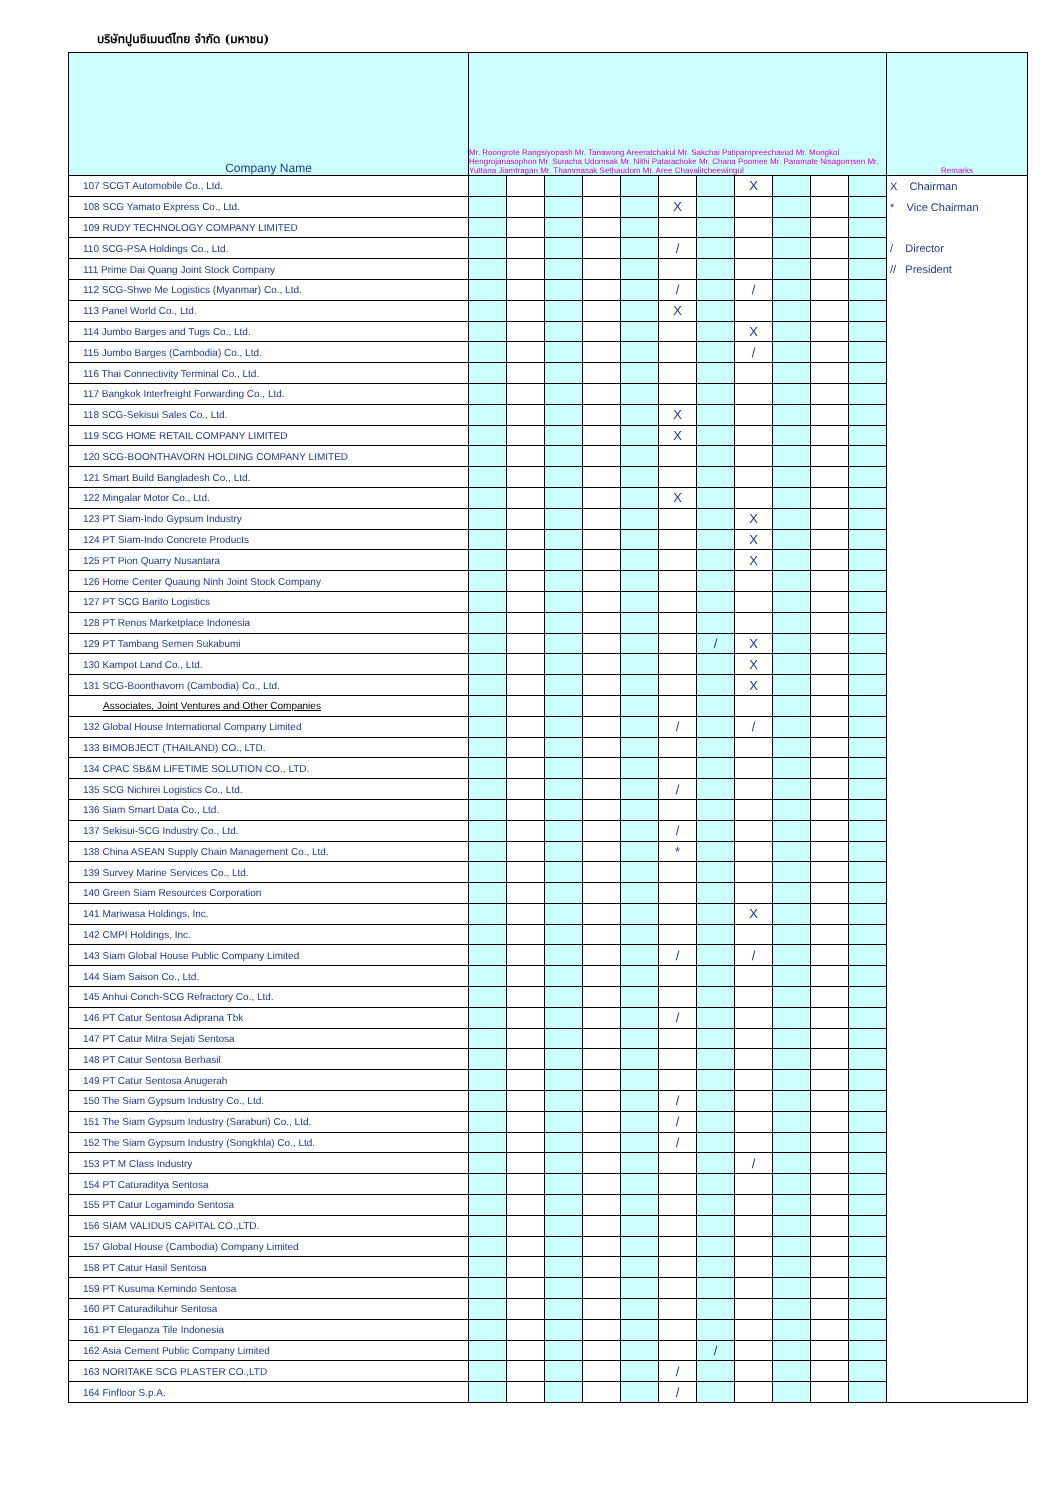บริษัทปูนซิเมนต์ไทย จำกัด (มหาชน)
| Company Name | Mr. Roongrote Rangsiyopash Mr. Tanawong Areeratchakul Mr. Sakchai Patiparnpreechavud Mr. Mongkol Hengrojanasophon Mr. Suracha Udomsak Mr. Nithi Patarachoke Mr. Chana Poomee Mr. Paramate Nisagornsen Mr. Yuttana Jiamtragan Mr. Thammasak Sethaudom Mr. Aree Chavalitcheewingul | | | | | | | | | | | Remarks |
| --- | --- | --- | --- | --- | --- | --- | --- | --- | --- | --- | --- | --- |
| 107 SCGT Automobile Co., Ltd. | | | | | | | | X | | | | X Chairman |
| 108 SCG Yamato Express Co., Ltd. | | | | | | X | | | | | | * Vice Chairman |
| 109 RUDY TECHNOLOGY COMPANY LIMITED | | | | | | | | | | | | |
| 110 SCG-PSA Holdings Co., Ltd. | | | | | | / | | | | | | / Director |
| 111 Prime Dai Quang Joint Stock Company | | | | | | | | | | | | // President |
| 112 SCG-Shwe Me Logistics (Myanmar) Co., Ltd. | | | | | | / | | / | | | | |
| 113 Panel World Co., Ltd. | | | | | | X | | | | | | |
| 114 Jumbo Barges and Tugs Co., Ltd. | | | | | | | | X | | | | |
| 115 Jumbo Barges (Cambodia) Co., Ltd. | | | | | | | | / | | | | |
| 116 Thai Connectivity Terminal Co., Ltd. | | | | | | | | | | | | |
| 117 Bangkok Interfreight Forwarding Co., Ltd. | | | | | | | | | | | | |
| 118 SCG-Sekisui Sales Co., Ltd. | | | | | | X | | | | | | |
| 119 SCG HOME RETAIL COMPANY LIMITED | | | | | | X | | | | | | |
| 120 SCG-BOONTHAVORN HOLDING COMPANY LIMITED | | | | | | | | | | | | |
| 121 Smart Build Bangladesh Co., Ltd. | | | | | | | | | | | | |
| 122 Mingalar Motor Co., Ltd. | | | | | | X | | | | | | |
| 123 PT Siam-Indo Gypsum Industry | | | | | | | | X | | | | |
| 124 PT Siam-Indo Concrete Products | | | | | | | | X | | | | |
| 125 PT Pion Quarry Nusantara | | | | | | | | X | | | | |
| 126 Home Center Quaung Ninh Joint Stock Company | | | | | | | | | | | | |
| 127 PT SCG Barito Logistics | | | | | | | | | | | | |
| 128 PT Renos Marketplace Indonesia | | | | | | | | | | | | |
| 129 PT Tambang Semen Sukabumi | | | | | | | / | X | | | | |
| 130 Kampot Land Co., Ltd. | | | | | | | | X | | | | |
| 131 SCG-Boonthavorn (Cambodia) Co., Ltd. | | | | | | | | X | | | | |
| Associates, Joint Ventures and Other Companies | | | | | | | | | | | | |
| 132 Global House International Company Limited | | | | | | / | | / | | | | |
| 133 BIMOBJECT (THAILAND) CO., LTD. | | | | | | | | | | | | |
| 134 CPAC SB&M LIFETIME SOLUTION CO., LTD. | | | | | | | | | | | | |
| 135 SCG Nichirei Logistics Co., Ltd. | | | | | | / | | | | | | |
| 136 Siam Smart Data Co., Ltd. | | | | | | | | | | | | |
| 137 Sekisui-SCG Industry Co., Ltd. | | | | | | / | | | | | | |
| 138 China ASEAN Supply Chain Management Co., Ltd. | | | | | | * | | | | | | |
| 139 Survey Marine Services Co., Ltd. | | | | | | | | | | | | |
| 140 Green Siam Resources Corporation | | | | | | | | | | | | |
| 141 Mariwasa Holdings, Inc. | | | | | | | | X | | | | |
| 142 CMPI Holdings, Inc. | | | | | | | | | | | | |
| 143 Siam Global House Public Company Limited | | | | | | / | | / | | | | |
| 144 Siam Saison Co., Ltd. | | | | | | | | | | | | |
| 145 Anhui Conch-SCG Refractory Co., Ltd. | | | | | | | | | | | | |
| 146 PT Catur Sentosa Adiprana Tbk | | | | | | / | | | | | | |
| 147 PT Catur Mitra Sejati Sentosa | | | | | | | | | | | | |
| 148 PT Catur Sentosa Berhasil | | | | | | | | | | | | |
| 149 PT Catur Sentosa Anugerah | | | | | | | | | | | | |
| 150 The Siam Gypsum Industry Co., Ltd. | | | | | | / | | | | | | |
| 151 The Siam Gypsum Industry (Saraburi) Co., Ltd. | | | | | | / | | | | | | |
| 152 The Siam Gypsum Industry (Songkhla) Co., Ltd. | | | | | | / | | | | | | |
| 153 PT M Class Industry | | | | | | | | / | | | | |
| 154 PT Caturaditya Sentosa | | | | | | | | | | | | |
| 155 PT Catur Logamindo Sentosa | | | | | | | | | | | | |
| 156 SIAM VALIDUS CAPITAL CO.,LTD. | | | | | | | | | | | | |
| 157 Global House (Cambodia) Company Limited | | | | | | | | | | | | |
| 158 PT Catur Hasil Sentosa | | | | | | | | | | | | |
| 159 PT Kusuma Kemindo Sentosa | | | | | | | | | | | | |
| 160 PT Caturadiluhur Sentosa | | | | | | | | | | | | |
| 161 PT Eleganza Tile Indonesia | | | | | | | | | | | | |
| 162 Asia Cement Public Company Limited | | | | | | | / | | | | | |
| 163 NORITAKE SCG PLASTER CO.,LTD | | | | | | / | | | | | | |
| 164 Finfloor S.p.A. | | | | | | / | | | | | | |